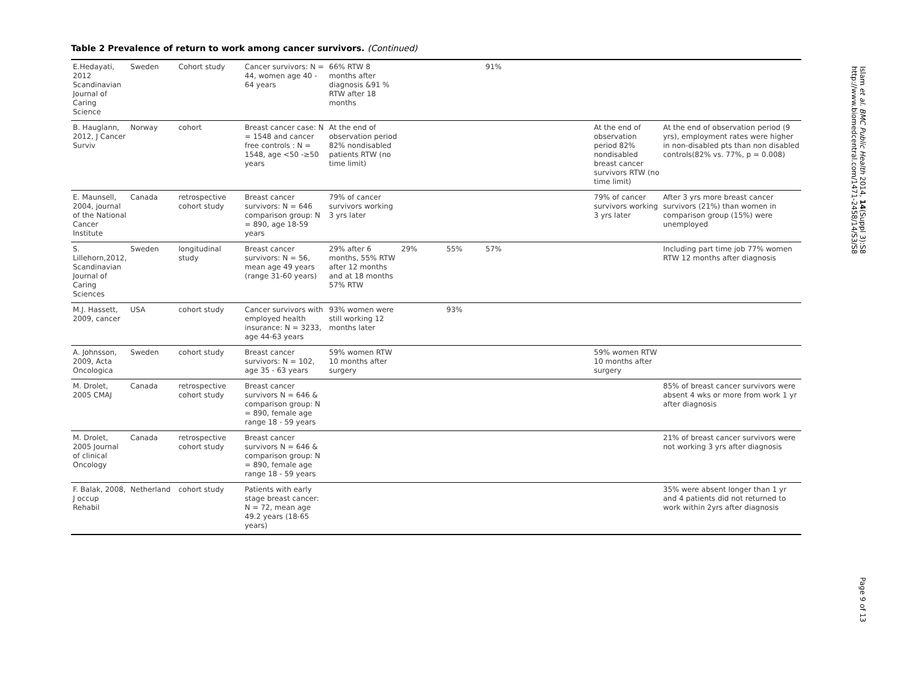Table 2 Prevalence of return to work among cancer survivors. (Continued)
| E.Hedayati, 2012 Scandinavian Journal of Caring Science | Sweden | Cohort study | Cancer survivors: N = 44, women age 40 - 64 years | 66% RTW 8 months after diagnosis &91 % RTW after 18 months | | | 91% | | |
| B. Hauglann, 2012, J Cancer Surviv | Norway | cohort | Breast cancer case: N = 1548 and cancer free controls : N = 1548, age <50 -≥50 years | At the end of observation period 82% nondisabled patients RTW (no time limit) | | | | At the end of observation period 82% nondisabled breast cancer survivors RTW (no time limit) | At the end of observation period (9 yrs), employment rates were higher in non-disabled pts than non disabled controls(82% vs. 77%, p = 0.008) |
| E. Maunsell, 2004, journal of the National Cancer Institute | Canada | retrospective cohort study | Breast cancer survivors: N = 646 comparison group: N = 890, age 18-59 years | 79% of cancer survivors working 3 yrs later | | | | 79% of cancer survivors working 3 yrs later | After 3 yrs more breast cancer survivors (21%) than women in comparison group (15%) were unemployed |
| S. Lillehorn,2012, Scandinavian Journal of Caring Sciences | Sweden | longitudinal study | Breast cancer survivors: N = 56, mean age 49 years (range 31-60 years) | 29% after 6 months, 55% RTW after 12 months and at 18 months 57% RTW | 29% | 55% | 57% | | Including part time job 77% women RTW 12 months after diagnosis |
| M.J. Hassett, 2009, cancer | USA | cohort study | Cancer survivors with employed health insurance: N = 3233, age 44-63 years | 93% women were still working 12 months later | | 93% | | | |
| A. Johnsson, 2009, Acta Oncologica | Sweden | cohort study | Breast cancer survivors: N = 102, age 35 - 63 years | 59% women RTW 10 months after surgery | | | | 59% women RTW 10 months after surgery | |
| M. Drolet, 2005 CMAJ | Canada | retrospective cohort study | Breast cancer survivors N = 646 & comparison group: N = 890, female age range 18 - 59 years | | | | | | 85% of breast cancer survivors were absent 4 wks or more from work 1 yr after diagnosis |
| M. Drolet, 2005 Journal of clinical Oncology | Canada | retrospective cohort study | Breast cancer survivors N = 646 & comparison group: N = 890, female age range 18 - 59 years | | | | | | 21% of breast cancer survivors were not working 3 yrs after diagnosis |
| F. Balak, 2008, J occup Rehabil | Netherland | cohort study | Patients with early stage breast cancer: N = 72, mean age 49.2 years (18-65 years) | | | | | | 35% were absent longer than 1 yr and 4 patients did not returned to work within 2yrs after diagnosis |
Islam et al. BMC Public Health 2014, 14(Suppl 3):S8
http://www.biomedcentral.com/1471-2458/14/S3/S8
Page 9 of 13